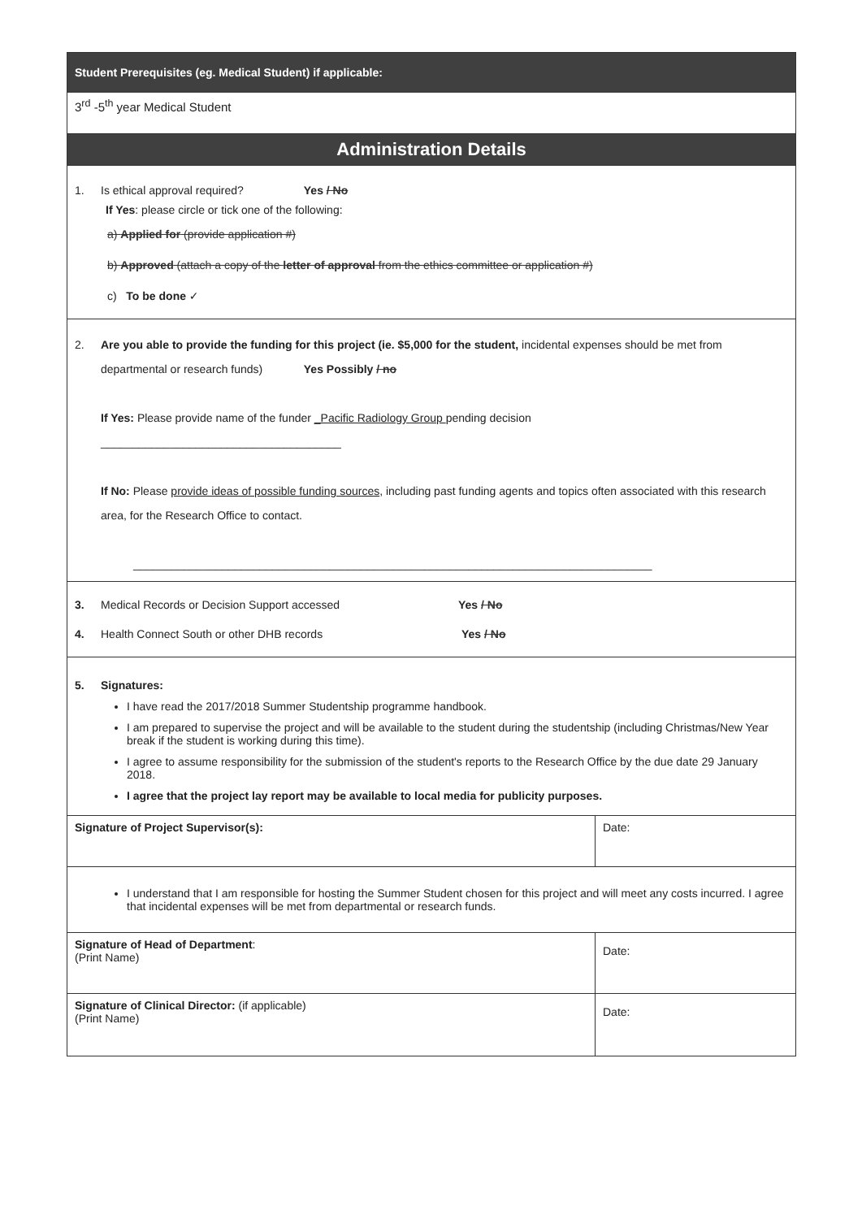| Student Prerequisites (eg. Medical Student) if applicable: | |
| 3<sup>rd</sup> -5<sup>th</sup> year Medical Student | |
| Administration Details | |
| 1. Is ethical approval required? Yes / No If Yes : please circle or tick one of the following: a) Applied for (provide application #) b) Approved (attach a copy of the letter of approval from the ethics committee or application #) c) To be done ✓ | |
| 2. Are you able to provide the funding for this project (ie. $5,000 for the student, incidental expenses should be met from departmental or research funds) Yes Possibly / no If Yes: Please provide name of the funder _Pacific Radiology Group pending decision ______________________________________ If No: Please provide ideas of possible funding sources , including past funding agents and topics often associated with this research area, for the Research Office to contact. __________________________________________________________________________________ | |
| 3. Medical Records or Decision Support accessed Yes / No 4. Health Connect South or other DHB records Yes / No | |
| 5. Signatures: I have read the 2017/2018 Summer Studentship programme handbook. I am prepared to supervise the project and will be available to the student during the studentship (including Christmas/New Year break if the student is working during this time). I agree to assume responsibility for the submission of the student's reports to the Research Office by the due date 29 January 2018. I agree that the project lay report may be available to local media for publicity purposes. | |
| Signature of Project Supervisor(s): | Date: |
| I understand that I am responsible for hosting the Summer Student chosen for this project and will meet any costs incurred. I agree that incidental expenses will be met from departmental or research funds. | |
| Signature of Head of Department : (Print Name) | Date: |
| Signature of Clinical Director: (if applicable) (Print Name) | Date: |